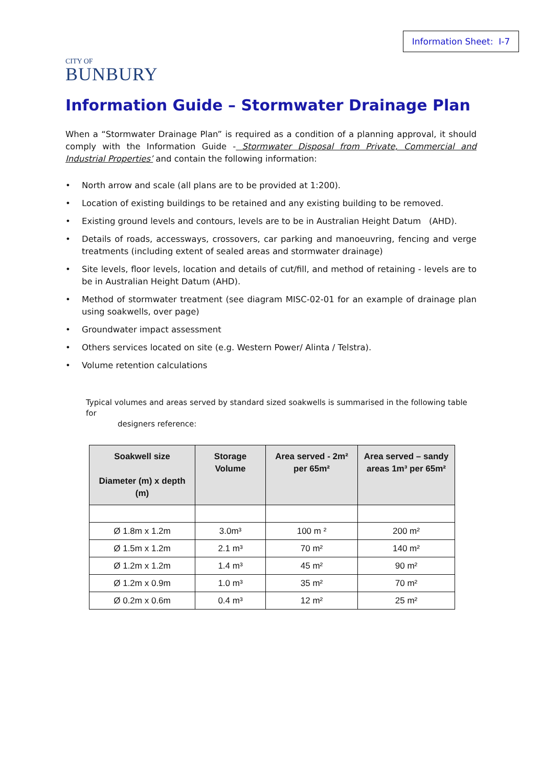CITY OF
BUNBURY
Information Sheet: I-7
Information Guide – Stormwater Drainage Plan
When a “Stormwater Drainage Plan” is required as a condition of a planning approval, it should comply with the Information Guide - Stormwater Disposal from Private, Commercial and Industrial Properties’ and contain the following information:
• North arrow and scale (all plans are to be provided at 1:200).
• Location of existing buildings to be retained and any existing building to be removed.
• Existing ground levels and contours, levels are to be in Australian Height Datum (AHD).
• Details of roads, accessways, crossovers, car parking and manoeuvring, fencing and verge treatments (including extent of sealed areas and stormwater drainage)
• Site levels, floor levels, location and details of cut/fill, and method of retaining - levels are to be in Australian Height Datum (AHD).
• Method of stormwater treatment (see diagram MISC-02-01 for an example of drainage plan using soakwells, over page)
• Groundwater impact assessment
• Others services located on site (e.g. Western Power/ Alinta / Telstra).
• Volume retention calculations
Typical volumes and areas served by standard sized soakwells is summarised in the following table for
designers reference:
| Soakwell size Diameter (m) x depth (m) | Storage Volume | Area served - 2m² per 65m² | Area served – sandy areas 1m³ per 65m² |
| --- | --- | --- | --- |
| Ø 1.8m x 1.2m | 3.0m³ | 100 m ² | 200 m² |
| Ø 1.5m x 1.2m | 2.1 m³ | 70 m² | 140 m² |
| Ø 1.2m x 1.2m | 1.4 m³ | 45 m² | 90 m² |
| Ø 1.2m x 0.9m | 1.0 m³ | 35 m² | 70 m² |
| Ø 0.2m x 0.6m | 0.4 m³ | 12 m² | 25 m² |